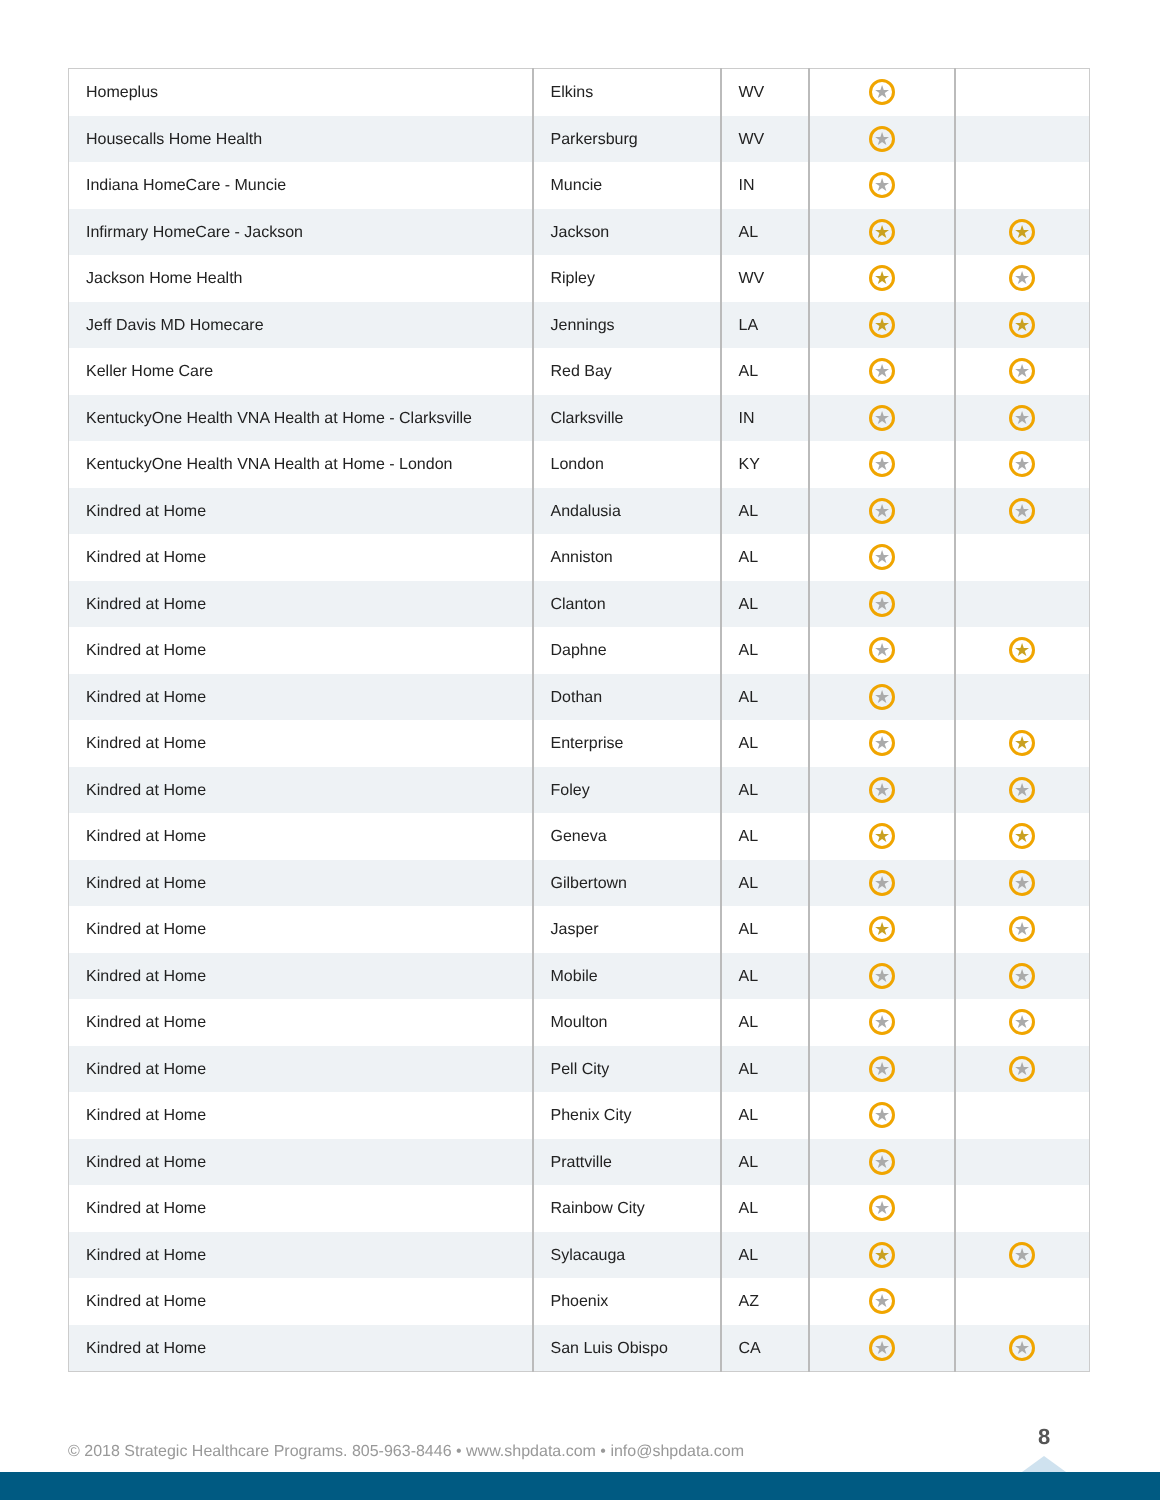| Homeplus | Elkins | WV | ★ | |
| Housecalls Home Health | Parkersburg | WV | ★ | |
| Indiana HomeCare - Muncie | Muncie | IN | ★ | |
| Infirmary HomeCare - Jackson | Jackson | AL | ★ | ★ |
| Jackson Home Health | Ripley | WV | ★ | ★ |
| Jeff Davis MD Homecare | Jennings | LA | ★ | ★ |
| Keller Home Care | Red Bay | AL | ★ | ★ |
| KentuckyOne Health VNA Health at Home - Clarksville | Clarksville | IN | ★ | ★ |
| KentuckyOne Health VNA Health at Home - London | London | KY | ★ | ★ |
| Kindred at Home | Andalusia | AL | ★ | ★ |
| Kindred at Home | Anniston | AL | ★ | |
| Kindred at Home | Clanton | AL | ★ | |
| Kindred at Home | Daphne | AL | ★ | ★ |
| Kindred at Home | Dothan | AL | ★ | |
| Kindred at Home | Enterprise | AL | ★ | ★ |
| Kindred at Home | Foley | AL | ★ | ★ |
| Kindred at Home | Geneva | AL | ★ | ★ |
| Kindred at Home | Gilbertown | AL | ★ | ★ |
| Kindred at Home | Jasper | AL | ★ | ★ |
| Kindred at Home | Mobile | AL | ★ | ★ |
| Kindred at Home | Moulton | AL | ★ | ★ |
| Kindred at Home | Pell City | AL | ★ | ★ |
| Kindred at Home | Phenix City | AL | ★ | |
| Kindred at Home | Prattville | AL | ★ | |
| Kindred at Home | Rainbow City | AL | ★ | |
| Kindred at Home | Sylacauga | AL | ★ | ★ |
| Kindred at Home | Phoenix | AZ | ★ | |
| Kindred at Home | San Luis Obispo | CA | ★ | ★ |
© 2018 Strategic Healthcare Programs. 805-963-8446 • www.shpdata.com • info@shpdata.com
8